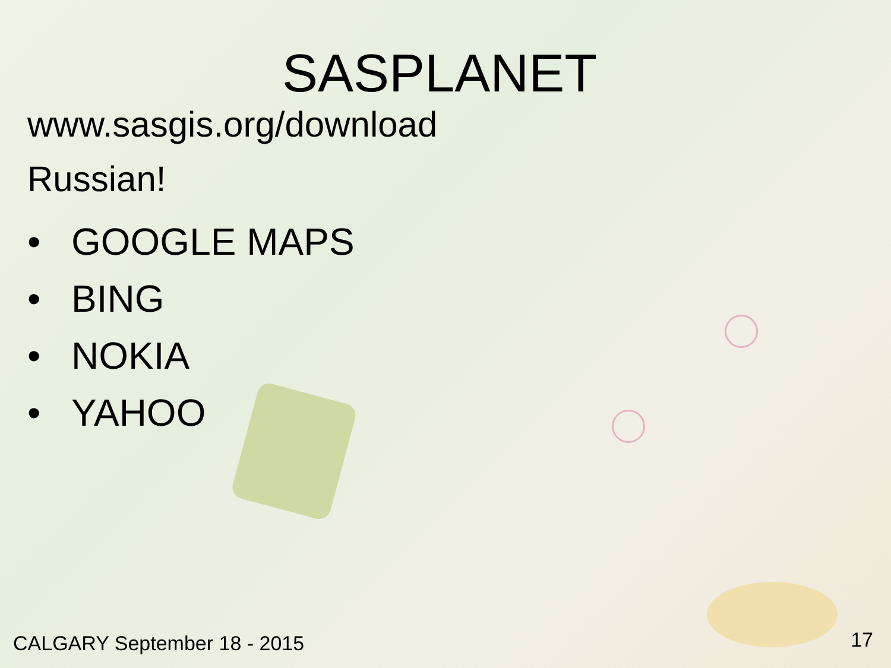SASPLANET
www.sasgis.org/download
Russian!
• GOOGLE MAPS
• BING
• NOKIA
• YAHOO
CALGARY September 18 - 2015 17